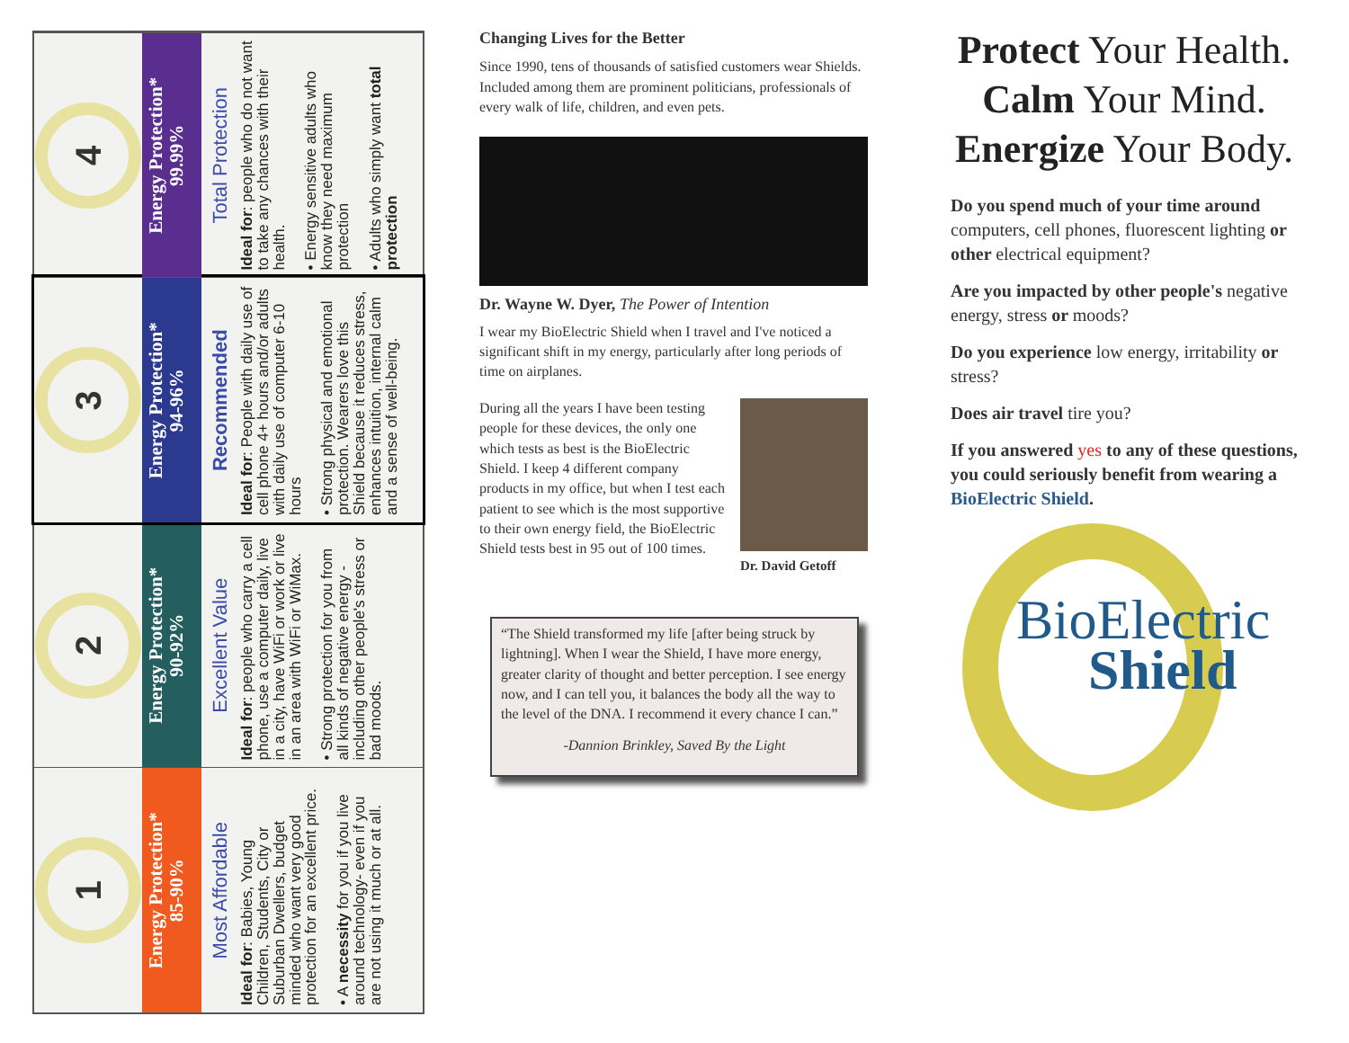1
Energy Protection*
85-90%
Most Affordable
Ideal for: Babies, Young Children, Students, City or Suburban Dwellers, budget minded who want very good protection for an excellent price.
• A necessity for you if you live around technology- even if you are not using it much or at all.
2
Energy Protection*
90-92%
Excellent Value
Ideal for: people who carry a cell phone, use a computer daily, live in a city, have WiFi or work or live in an area with WiFi or WiMax.
• Strong protection for you from all kinds of negative energy - including other people's stress or bad moods.
3
Energy Protection*
94-96%
Recommended
Ideal for: People with daily use of cell phone 4+ hours and/or adults with daily use of computer 6-10 hours
• Strong physical and emotional protection. Wearers love this Shield because it reduces stress, enhances intuition, internal calm and a sense of well-being.
4
Energy Protection*
99.99%
Total Protection
Ideal for: people who do not want to take any chances with their health.
• Energy sensitive adults who know they need maximum protection
• Adults who simply want total protection
Changing Lives for the Better
Since 1990, tens of thousands of satisfied customers wear Shields. Included among them are prominent politicians, professionals of every walk of life, children, and even pets.
Dr. Wayne W. Dyer, The Power of Intention
I wear my BioElectric Shield when I travel and I've noticed a significant shift in my energy, particularly after long periods of time on airplanes.
During all the years I have been testing people for these devices, the only one which tests as best is the BioElectric Shield. I keep 4 different company products in my office, but when I test each patient to see which is the most supportive to their own energy field, the BioElectric Shield tests best in 95 out of 100 times.
Dr. David Getoff
“The Shield transformed my life [after being struck by lightning]. When I wear the Shield, I have more energy, greater clarity of thought and better perception. I see energy now, and I can tell you, it balances the body all the way to the level of the DNA. I recommend it every chance I can.”
-Dannion Brinkley, Saved By the Light
Protect Your Health.
Calm Your Mind.
Energize Your Body.
Do you spend much of your time around computers, cell phones, fluorescent lighting or other electrical equipment?
Are you impacted by other people's negative energy, stress or moods?
Do you experience low energy, irritability or stress?
Does air travel tire you?
If you answered yes to any of these questions, you could seriously benefit from wearing a BioElectric Shield.
BioElectric
Shield